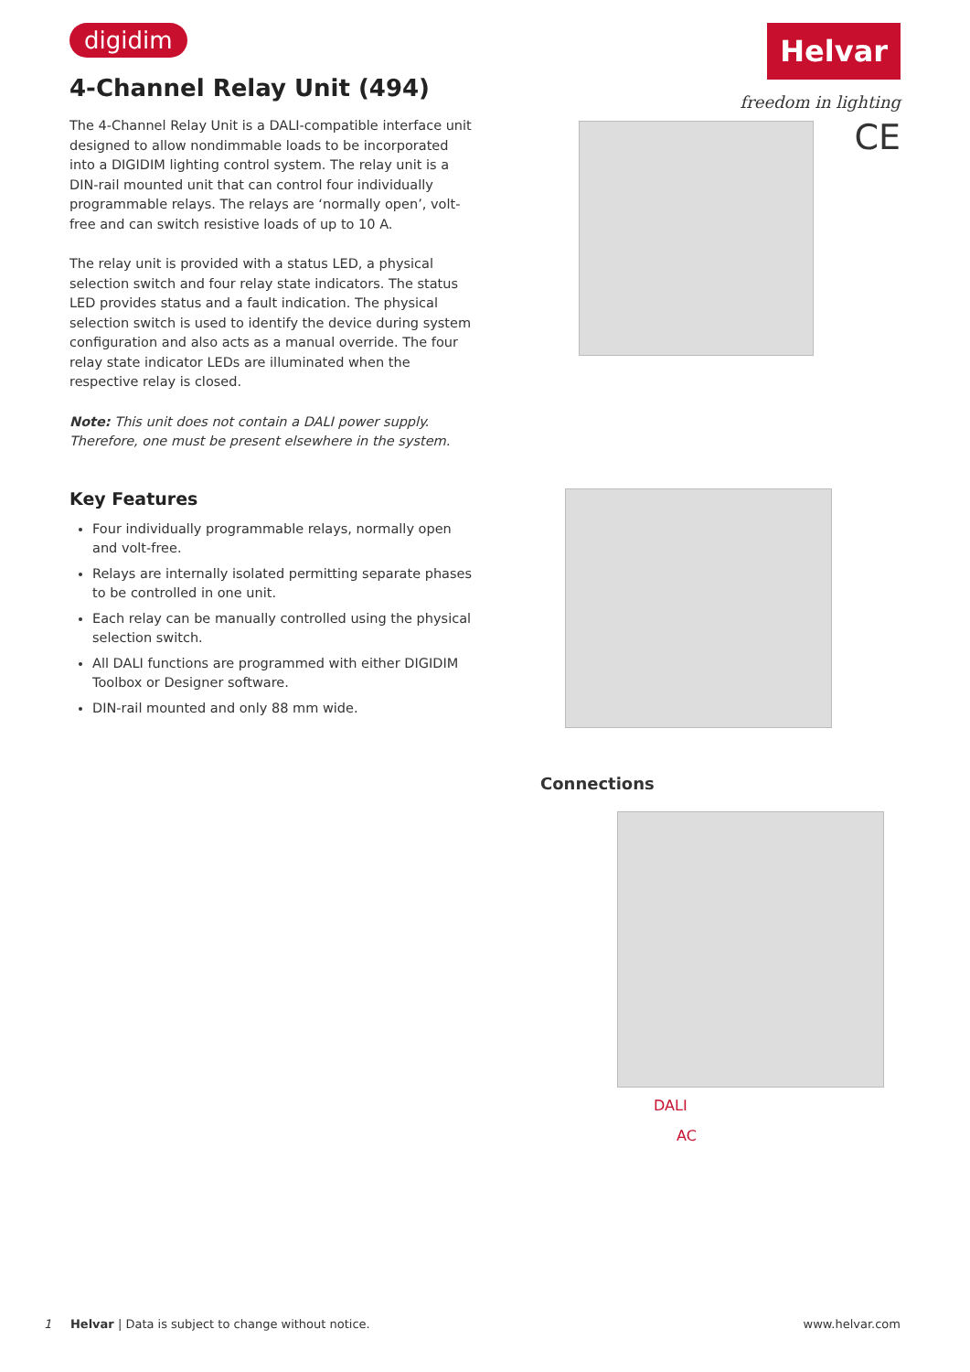digidim
4-Channel Relay Unit (494)
The 4-Channel Relay Unit is a DALI-compatible interface unit designed to allow nondimmable loads to be incorporated into a DIGIDIM lighting control system. The relay unit is a DIN-rail mounted unit that can control four individually programmable relays. The relays are ‘normally open’, volt-free and can switch resistive loads of up to 10 A.
The relay unit is provided with a status LED, a physical selection switch and four relay state indicators. The status LED provides status and a fault indication. The physical selection switch is used to identify the device during system configuration and also acts as a manual override. The four relay state indicator LEDs are illuminated when the respective relay is closed.
Note: This unit does not contain a DALI power supply. Therefore, one must be present elsewhere in the system.
Key Features
Four individually programmable relays, normally open and volt-free.
Relays are internally isolated permitting separate phases to be controlled in one unit.
Each relay can be manually controlled using the physical selection switch.
All DALI functions are programmed with either DIGIDIM Toolbox or Designer software.
DIN-rail mounted and only 88 mm wide.
Helvar
freedom in lighting
CE
Connections
DALI
AC
1 Helvar | Data is subject to change without notice. www.helvar.com